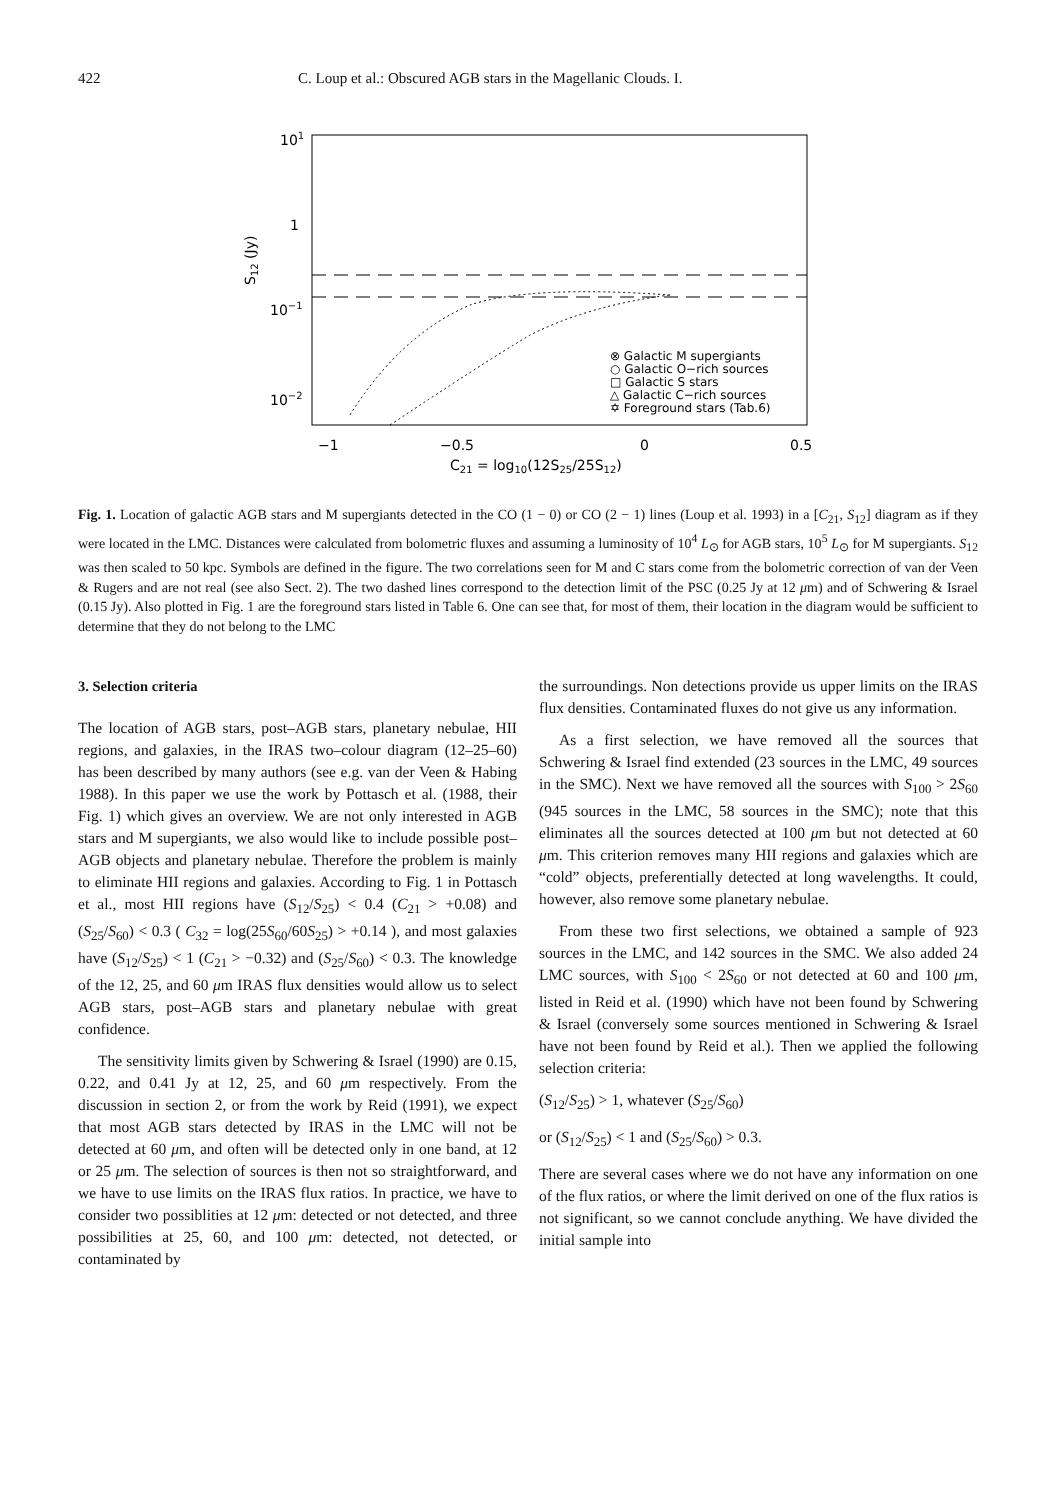422 C. Loup et al.: Obscured AGB stars in the Magellanic Clouds. I.
101
1
10−1
10−2
S12 (Jy)
−1
−0.5
0
0.5
C21 = log10(12S25/25S12)
⊗ Galactic M supergiants
○ Galactic O−rich sources
□ Galactic S stars
△ Galactic C−rich sources
✡ Foreground stars (Tab.6)
Fig. 1. Location of galactic AGB stars and M supergiants detected in the CO (1 − 0) or CO (2 − 1) lines (Loup et al. 1993) in a [C<sub>21</sub>, S<sub>12</sub>] diagram as if they were located in the LMC. Distances were calculated from bolometric fluxes and assuming a luminosity of 10<sup>4</sup> L<sub>⊙</sub> for AGB stars, 10<sup>5</sup> L<sub>⊙</sub> for M supergiants. S<sub>12</sub> was then scaled to 50 kpc. Symbols are defined in the figure. The two correlations seen for M and C stars come from the bolometric correction of van der Veen & Rugers and are not real (see also Sect. 2). The two dashed lines correspond to the detection limit of the PSC (0.25 Jy at 12 μm) and of Schwering & Israel (0.15 Jy). Also plotted in Fig. 1 are the foreground stars listed in Table 6. One can see that, for most of them, their location in the diagram would be sufficient to determine that they do not belong to the LMC
3. Selection criteria
The location of AGB stars, post–AGB stars, planetary nebulae, HII regions, and galaxies, in the IRAS two–colour diagram (12–25–60) has been described by many authors (see e.g. van der Veen & Habing 1988). In this paper we use the work by Pottasch et al. (1988, their Fig. 1) which gives an overview. We are not only interested in AGB stars and M supergiants, we also would like to include possible post–AGB objects and planetary nebulae. Therefore the problem is mainly to eliminate HII regions and galaxies. According to Fig. 1 in Pottasch et al., most HII regions have (S<sub>12</sub>/S<sub>25</sub>) < 0.4 (C<sub>21</sub> > +0.08) and (S<sub>25</sub>/S<sub>60</sub>) < 0.3 ( C<sub>32</sub> = log(25S<sub>60</sub>/60S<sub>25</sub>) > +0.14 ), and most galaxies have (S<sub>12</sub>/S<sub>25</sub>) < 1 (C<sub>21</sub> > −0.32) and (S<sub>25</sub>/S<sub>60</sub>) < 0.3. The knowledge of the 12, 25, and 60 μm IRAS flux densities would allow us to select AGB stars, post–AGB stars and planetary nebulae with great confidence.
The sensitivity limits given by Schwering & Israel (1990) are 0.15, 0.22, and 0.41 Jy at 12, 25, and 60 μm respectively. From the discussion in section 2, or from the work by Reid (1991), we expect that most AGB stars detected by IRAS in the LMC will not be detected at 60 μm, and often will be detected only in one band, at 12 or 25 μm. The selection of sources is then not so straightforward, and we have to use limits on the IRAS flux ratios. In practice, we have to consider two possiblities at 12 μm: detected or not detected, and three possibilities at 25, 60, and 100 μm: detected, not detected, or contaminated by
the surroundings. Non detections provide us upper limits on the IRAS flux densities. Contaminated fluxes do not give us any information.
As a first selection, we have removed all the sources that Schwering & Israel find extended (23 sources in the LMC, 49 sources in the SMC). Next we have removed all the sources with S<sub>100</sub> > 2S<sub>60</sub> (945 sources in the LMC, 58 sources in the SMC); note that this eliminates all the sources detected at 100 μm but not detected at 60 μm. This criterion removes many HII regions and galaxies which are “cold” objects, preferentially detected at long wavelengths. It could, however, also remove some planetary nebulae.
From these two first selections, we obtained a sample of 923 sources in the LMC, and 142 sources in the SMC. We also added 24 LMC sources, with S<sub>100</sub> < 2S<sub>60</sub> or not detected at 60 and 100 μm, listed in Reid et al. (1990) which have not been found by Schwering & Israel (conversely some sources mentioned in Schwering & Israel have not been found by Reid et al.). Then we applied the following selection criteria:
(S<sub>12</sub>/S<sub>25</sub>) > 1, whatever (S<sub>25</sub>/S<sub>60</sub>)
or (S<sub>12</sub>/S<sub>25</sub>) < 1 and (S<sub>25</sub>/S<sub>60</sub>) > 0.3.
There are several cases where we do not have any information on one of the flux ratios, or where the limit derived on one of the flux ratios is not significant, so we cannot conclude anything. We have divided the initial sample into